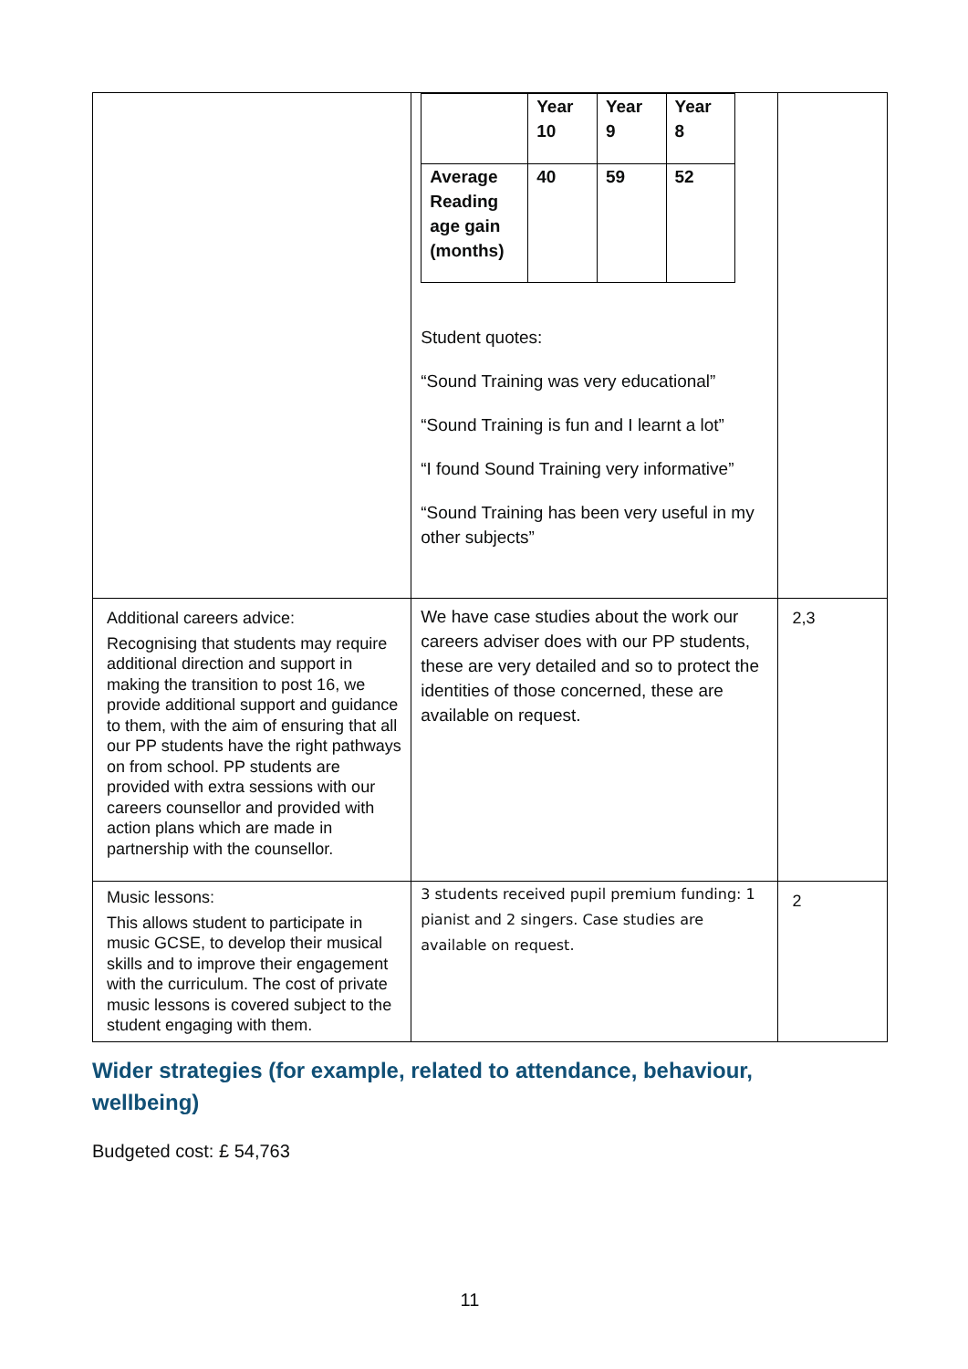| | / / Year 10 / Year 9 / Year 8 / / Average Reading age gain (months) / 40 / 59 / 52 / Student quotes: “Sound Training was very educational” “Sound Training is fun and I learnt a lot” “I found Sound Training very informative” “Sound Training has been very useful in my other subjects” | |
| Additional careers advice: Recognising that students may require additional direction and support in making the transition to post 16, we provide additional support and guidance to them, with the aim of ensuring that all our PP students have the right pathways on from school. PP students are provided with extra sessions with our careers counsellor and provided with action plans which are made in partnership with the counsellor. | We have case studies about the work our careers adviser does with our PP students, these are very detailed and so to protect the identities of those concerned, these are available on request. | 2,3 |
| Music lessons: This allows student to participate in music GCSE, to develop their musical skills and to improve their engagement with the curriculum. The cost of private music lessons is covered subject to the student engaging with them. | 3 students received pupil premium funding: 1 pianist and 2 singers. Case studies are available on request. | 2 |
Wider strategies (for example, related to attendance, behaviour, wellbeing)
Budgeted cost: £ 54,763
11